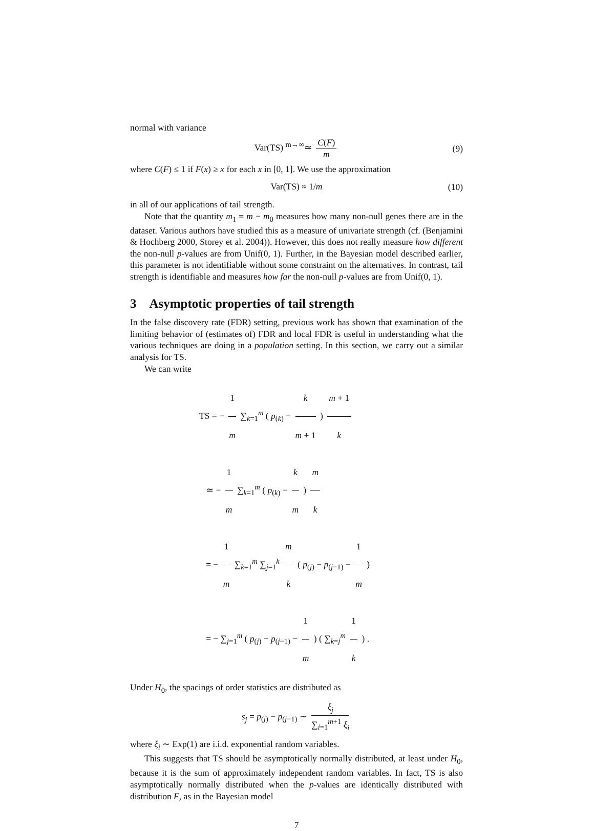normal with variance
Var(TS) <sup>m→∞</sup>≃ C(F) m (9)
where C(F) ≤ 1 if F(x) ≥ x for each x in [0, 1]. We use the approximation
Var(TS) ≈ 1/m (10)
in all of our applications of tail strength.
Note that the quantity m<sub>1</sub> = m − m<sub>0</sub> measures how many non-null genes there are in the dataset. Various authors have studied this as a measure of univariate strength (cf. (Benjamini & Hochberg 2000, Storey et al. 2004)). However, this does not really measure how different the non-null p-values are from Unif(0, 1). Further, in the Bayesian model described earlier, this parameter is not identifiable without some constraint on the alternatives. In contrast, tail strength is identifiable and measures how far the non-null p-values are from Unif(0, 1).
3 Asymptotic properties of tail strength
In the false discovery rate (FDR) setting, previous work has shown that examination of the limiting behavior of (estimates of) FDR and local FDR is useful in understanding what the various techniques are doing in a population setting. In this section, we carry out a similar analysis for TS.
We can write
TS = − 1 m ∑<sub>k=1</sub><sup>m</sup> ( p<sub>(k)</sub> − k m + 1 ) m + 1 k
≃ − 1 m ∑<sub>k=1</sub><sup>m</sup> ( p<sub>(k)</sub> − k m ) m k
= − 1 m ∑<sub>k=1</sub><sup>m</sup> ∑<sub>j=1</sub><sup>k</sup> m k ( p<sub>(j)</sub> − p<sub>(j−1)</sub> − 1 m )
= − ∑<sub>j=1</sub><sup>m</sup> ( p<sub>(j)</sub> − p<sub>(j−1)</sub> − 1 m ) ( ∑<sub>k=j</sub><sup>m</sup> 1 k ) .
Under H<sub>0</sub>, the spacings of order statistics are distributed as
s<sub>j</sub> = p<sub>(j)</sub> − p<sub>(j−1)</sub> ∼ ξ<sub>j</sub> ∑<sub>i=1</sub><sup>m+1</sup> ξ<sub>i</sub>
where ξ<sub>i</sub> ∼ Exp(1) are i.i.d. exponential random variables.
This suggests that TS should be asymptotically normally distributed, at least under H<sub>0</sub>, because it is the sum of approximately independent random variables. In fact, TS is also asymptotically normally distributed when the p-values are identically distributed with distribution F, as in the Bayesian model
7